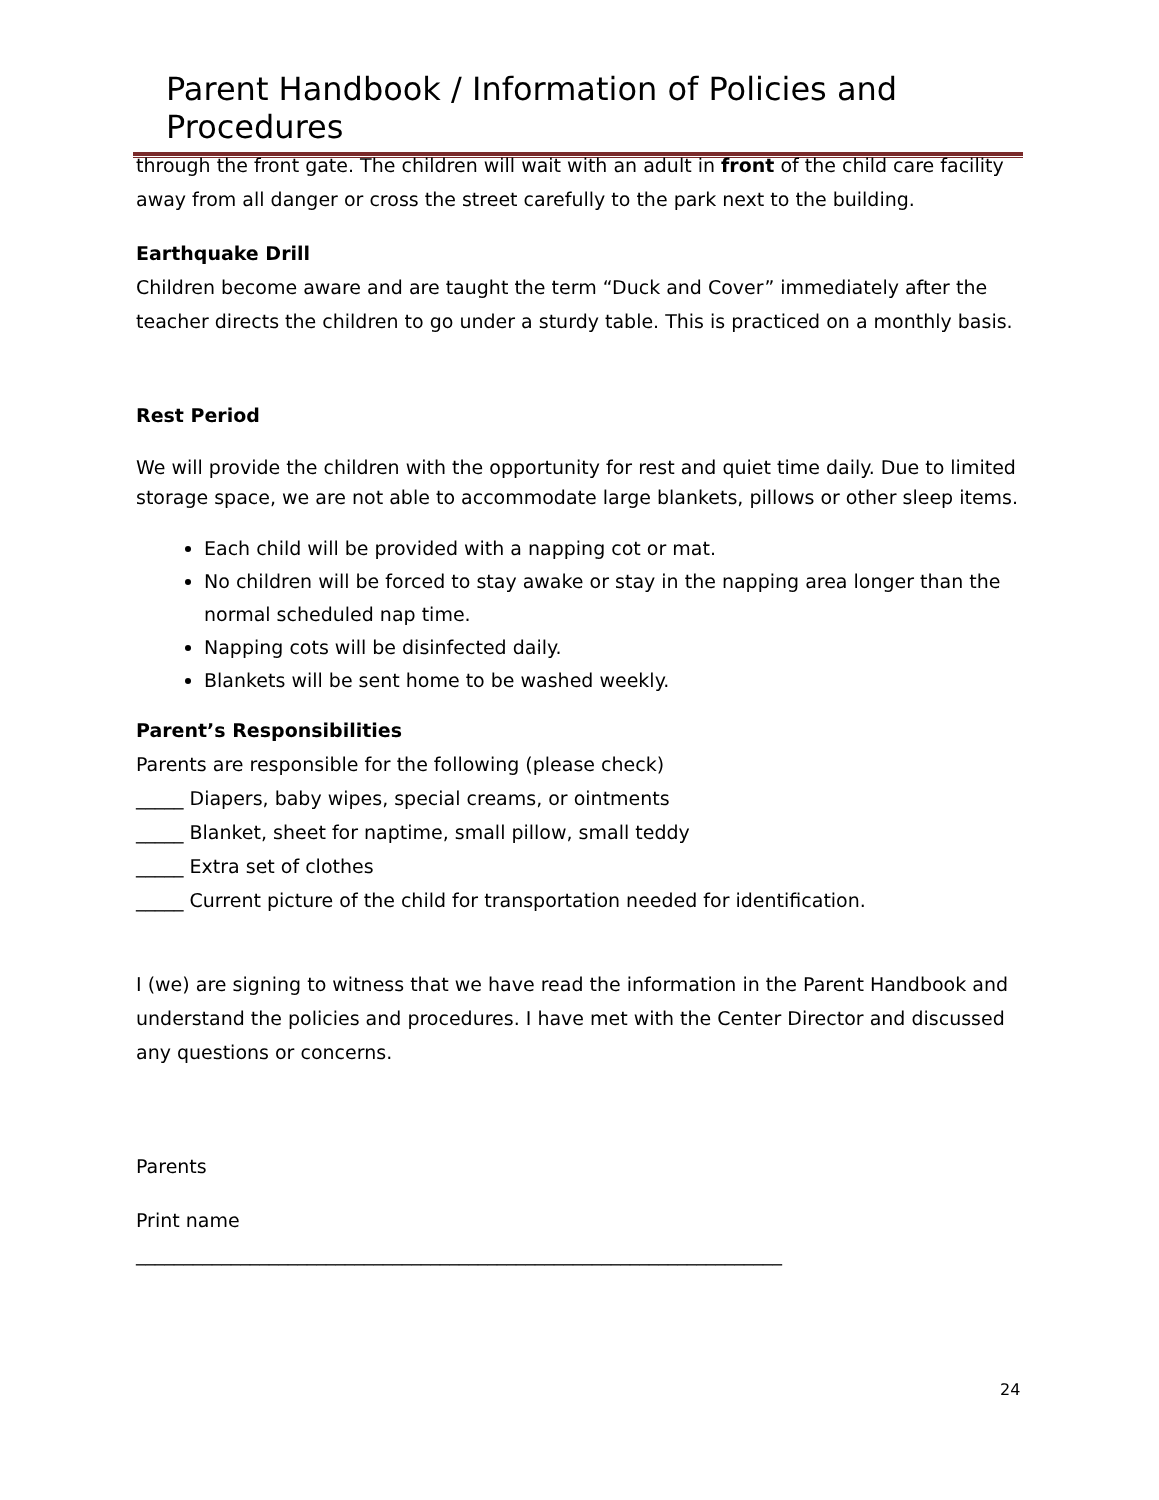Parent Handbook / Information of Policies and Procedures
through the front gate. The children will wait with an adult in front of the child care facility away from all danger or cross the street carefully to the park next to the building.
Earthquake Drill
Children become aware and are taught the term “Duck and Cover” immediately after the teacher directs the children to go under a sturdy table. This is practiced on a monthly basis.
Rest Period
We will provide the children with the opportunity for rest and quiet time daily. Due to limited storage space, we are not able to accommodate large blankets, pillows or other sleep items.
Each child will be provided with a napping cot or mat.
No children will be forced to stay awake or stay in the napping area longer than the normal scheduled nap time.
Napping cots will be disinfected daily.
Blankets will be sent home to be washed weekly.
Parent’s Responsibilities
Parents are responsible for the following (please check)
_____ Diapers, baby wipes, special creams, or ointments
_____ Blanket, sheet for naptime, small pillow, small teddy
_____ Extra set of clothes
_____ Current picture of the child for transportation needed for identification.
I (we) are signing to witness that we have read the information in the Parent Handbook and understand the policies and procedures. I have met with the Center Director and discussed any questions or concerns.
Parents
Print name
____________________________________________________________________
24